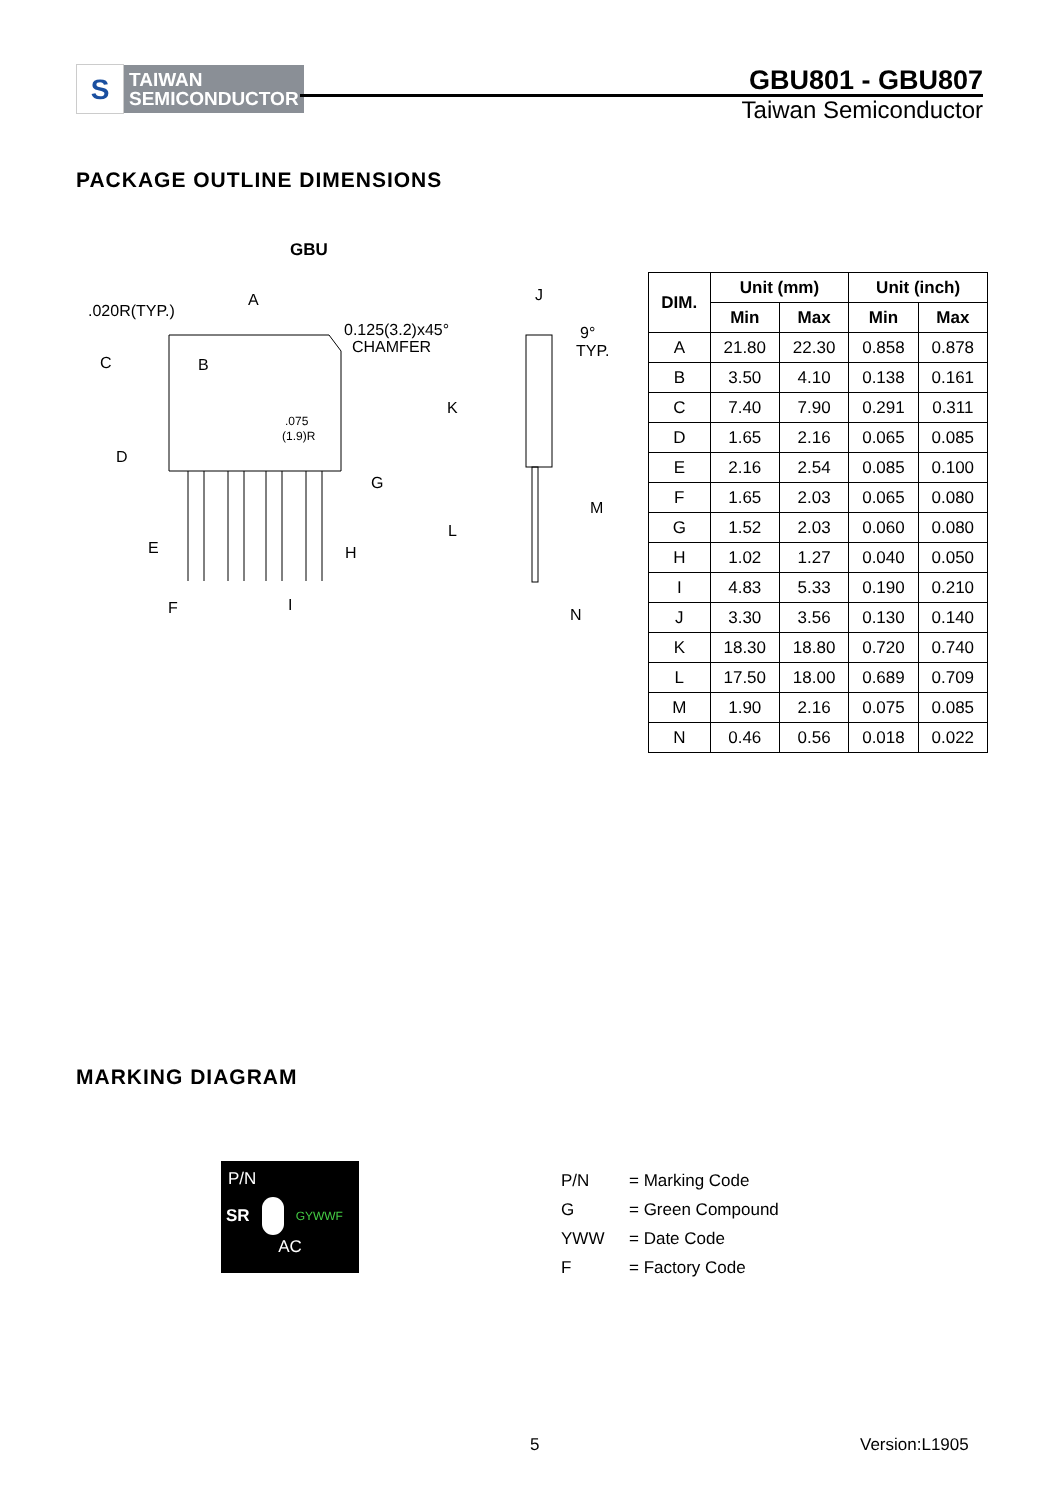S
TAIWAN
SEMICONDUCTOR
GBU801 - GBU807
Taiwan Semiconductor
PACKAGE OUTLINE DIMENSIONS
GBU
A
.020R(TYP.)
C
B
0.125(3.2)x45°
CHAMFER
J
9°
TYP.
.075
(1.9)R
D
K
G
M
L
E
H
F
I
N
| DIM. | Unit (mm) | | Unit (inch) | |
| --- | --- | --- | --- | --- |
| | Min | Max | Min | Max |
| A | 21.80 | 22.30 | 0.858 | 0.878 |
| B | 3.50 | 4.10 | 0.138 | 0.161 |
| C | 7.40 | 7.90 | 0.291 | 0.311 |
| D | 1.65 | 2.16 | 0.065 | 0.085 |
| E | 2.16 | 2.54 | 0.085 | 0.100 |
| F | 1.65 | 2.03 | 0.065 | 0.080 |
| G | 1.52 | 2.03 | 0.060 | 0.080 |
| H | 1.02 | 1.27 | 0.040 | 0.050 |
| I | 4.83 | 5.33 | 0.190 | 0.210 |
| J | 3.30 | 3.56 | 0.130 | 0.140 |
| K | 18.30 | 18.80 | 0.720 | 0.740 |
| L | 17.50 | 18.00 | 0.689 | 0.709 |
| M | 1.90 | 2.16 | 0.075 | 0.085 |
| N | 0.46 | 0.56 | 0.018 | 0.022 |
MARKING DIAGRAM
P/N
SR GYWWF
AC
P/N = Marking Code
G = Green Compound
YWW = Date Code
F = Factory Code
5 Version:L1905